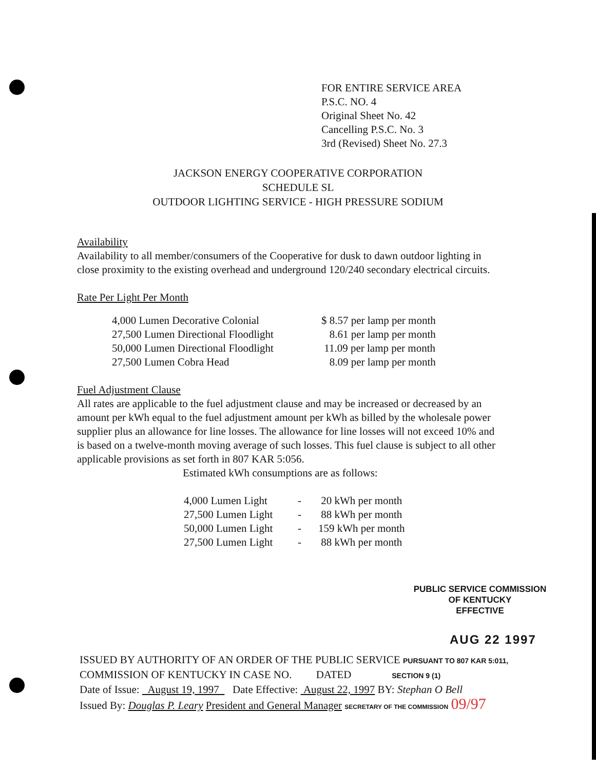FOR ENTIRE SERVICE AREA
P.S.C. NO. 4
Original Sheet No. 42
Cancelling P.S.C. No. 3
3rd (Revised) Sheet No. 27.3
JACKSON ENERGY COOPERATIVE CORPORATION
SCHEDULE SL
OUTDOOR LIGHTING SERVICE - HIGH PRESSURE SODIUM
Availability
Availability to all member/consumers of the Cooperative for dusk to dawn outdoor lighting in close proximity to the existing overhead and underground 120/240 secondary electrical circuits.
Rate Per Light Per Month
| 4,000 Lumen Decorative Colonial | $ 8.57 per lamp per month |
| 27,500 Lumen Directional Floodlight | 8.61 per lamp per month |
| 50,000 Lumen Directional Floodlight | 11.09 per lamp per month |
| 27,500 Lumen Cobra Head | 8.09 per lamp per month |
Fuel Adjustment Clause
All rates are applicable to the fuel adjustment clause and may be increased or decreased by an amount per kWh equal to the fuel adjustment amount per kWh as billed by the wholesale power supplier plus an allowance for line losses. The allowance for line losses will not exceed 10% and is based on a twelve-month moving average of such losses. This fuel clause is subject to all other applicable provisions as set forth in 807 KAR 5:056.
Estimated kWh consumptions are as follows:
| 4,000 Lumen Light | - | 20 kWh per month |
| 27,500 Lumen Light | - | 88 kWh per month |
| 50,000 Lumen Light | - | 159 kWh per month |
| 27,500 Lumen Light | - | 88 kWh per month |
PUBLIC SERVICE COMMISSION
OF KENTUCKY
EFFECTIVE
AUG 22 1997
ISSUED BY AUTHORITY OF AN ORDER OF THE PUBLIC SERVICE PURSUANT TO 807 KAR 5:011,
COMMISSION OF KENTUCKY IN CASE NO. DATED SECTION 9 (1)
Date of Issue: August 19, 1997 Date Effective: August 22, 1997 BY: Stephan O Bell
Issued By: Douglas P. Leary President and General Manager SECRETARY OF THE COMMISSION 09/97